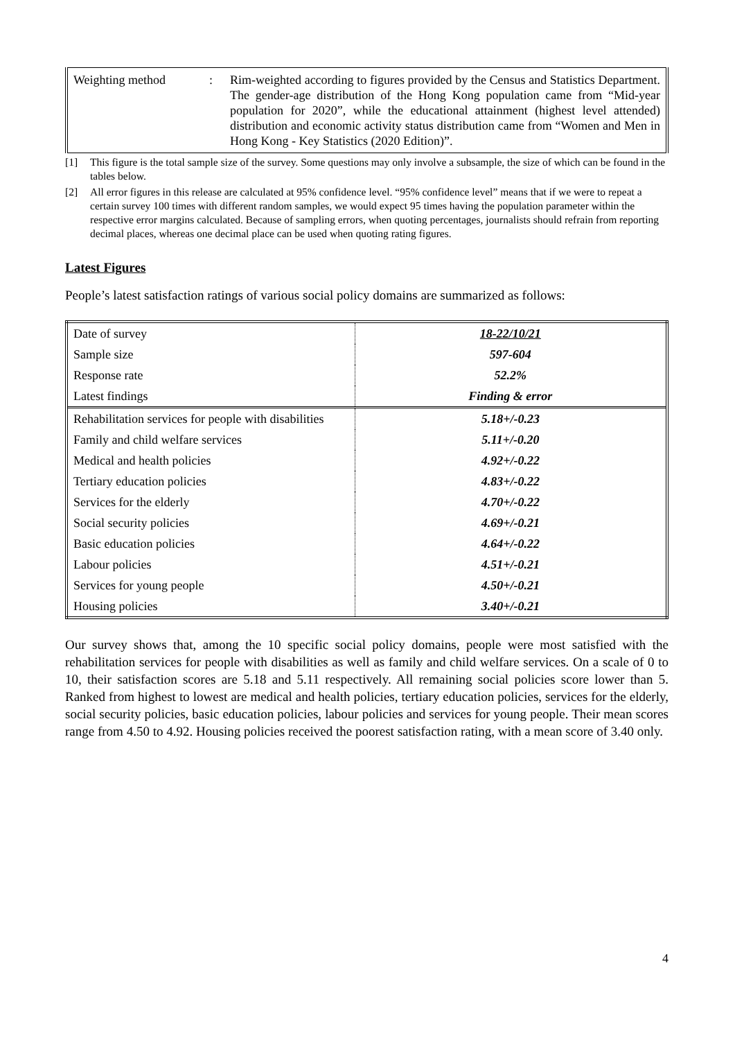| Weighting method | : | Rim-weighted according to figures provided by the Census and Statistics Department. The gender-age distribution of the Hong Kong population came from “Mid-year population for 2020”, while the educational attainment (highest level attended) distribution and economic activity status distribution came from “Women and Men in Hong Kong - Key Statistics (2020 Edition)”. |
[1] This figure is the total sample size of the survey. Some questions may only involve a subsample, the size of which can be found in the tables below.
[2] All error figures in this release are calculated at 95% confidence level. “95% confidence level” means that if we were to repeat a certain survey 100 times with different random samples, we would expect 95 times having the population parameter within the respective error margins calculated. Because of sampling errors, when quoting percentages, journalists should refrain from reporting decimal places, whereas one decimal place can be used when quoting rating figures.
Latest Figures
People’s latest satisfaction ratings of various social policy domains are summarized as follows:
| Date of survey | 18-22/10/21 |
| Sample size | 597-604 |
| Response rate | 52.2% |
| Latest findings | Finding & error |
| Rehabilitation services for people with disabilities | 5.18+/-0.23 |
| Family and child welfare services | 5.11+/-0.20 |
| Medical and health policies | 4.92+/-0.22 |
| Tertiary education policies | 4.83+/-0.22 |
| Services for the elderly | 4.70+/-0.22 |
| Social security policies | 4.69+/-0.21 |
| Basic education policies | 4.64+/-0.22 |
| Labour policies | 4.51+/-0.21 |
| Services for young people | 4.50+/-0.21 |
| Housing policies | 3.40+/-0.21 |
Our survey shows that, among the 10 specific social policy domains, people were most satisfied with the rehabilitation services for people with disabilities as well as family and child welfare services. On a scale of 0 to 10, their satisfaction scores are 5.18 and 5.11 respectively. All remaining social policies score lower than 5. Ranked from highest to lowest are medical and health policies, tertiary education policies, services for the elderly, social security policies, basic education policies, labour policies and services for young people. Their mean scores range from 4.50 to 4.92. Housing policies received the poorest satisfaction rating, with a mean score of 3.40 only.
4